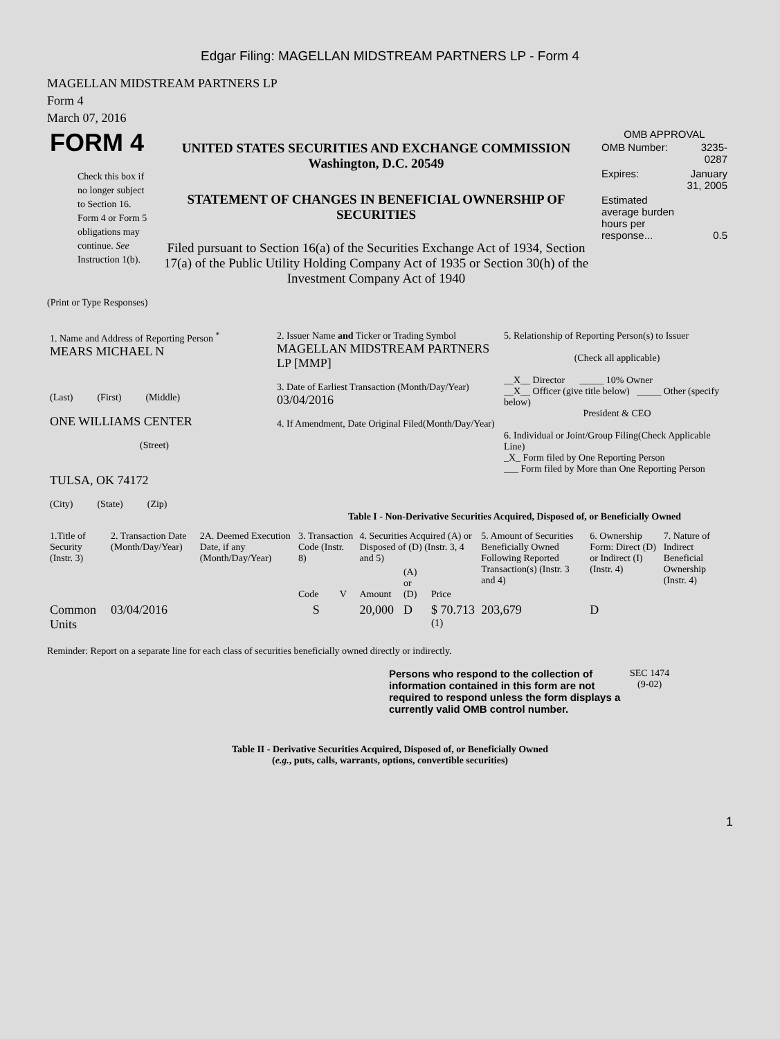Edgar Filing: MAGELLAN MIDSTREAM PARTNERS LP - Form 4
MAGELLAN MIDSTREAM PARTNERS LP
Form 4
March 07, 2016
| FORM 4 Check this box if no longer subject to Section 16. Form 4 or Form 5 obligations may continue. See Instruction 1(b). | UNITED STATES SECURITIES AND EXCHANGE COMMISSION Washington, D.C. 20549 STATEMENT OF CHANGES IN BENEFICIAL OWNERSHIP OF SECURITIES Filed pursuant to Section 16(a) of the Securities Exchange Act of 1934, Section 17(a) of the Public Utility Holding Company Act of 1935 or Section 30(h) of the Investment Company Act of 1940 | OMB APPROVAL / OMB Number: / 3235-0287 / / Expires: / January 31, 2005 / / Estimated average burden hours per response... / 0.5 / |
(Print or Type Responses)
| 1. Name and Address of Reporting Person <sup>*</sup> MEARS MICHAEL N (Last) (First) (Middle) ONE WILLIAMS CENTER (Street) TULSA, OK 74172 (City) (State) (Zip) | 2. Issuer Name and Ticker or Trading Symbol MAGELLAN MIDSTREAM PARTNERS LP [MMP] 3. Date of Earliest Transaction (Month/Day/Year) 03/04/2016 4. If Amendment, Date Original Filed(Month/Day/Year) | 5. Relationship of Reporting Person(s) to Issuer (Check all applicable) __X__ Director _____ 10% Owner __X__ Officer (give title below) _____ Other (specify below) President & CEO 6. Individual or Joint/Group Filing(Check Applicable Line) _X_ Form filed by One Reporting Person ___ Form filed by More than One Reporting Person |
Table I - Non-Derivative Securities Acquired, Disposed of, or Beneficially Owned
| 1.Title of Security (Instr. 3) | 2. Transaction Date (Month/Day/Year) | 2A. Deemed Execution Date, if any (Month/Day/Year) | 3. Transaction Code (Instr. 8) | | 4. Securities Acquired (A) or Disposed of (D) (Instr. 3, 4 and 5) | | | 5. Amount of Securities Beneficially Owned Following Reported Transaction(s) (Instr. 3 and 4) | 6. Ownership Form: Direct (D) or Indirect (I) (Instr. 4) | 7. Nature of Indirect Beneficial Ownership (Instr. 4) |
| --- | --- | --- | --- | --- | --- | --- | --- | --- | --- | --- |
| | | | Code | V | Amount | (A) or (D) | Price | | | |
| Common Units | 03/04/2016 | | S | | 20,000 | D | $ 70.713 <sup>(1)</sup> | 203,679 | D | |
Reminder: Report on a separate line for each class of securities beneficially owned directly or indirectly.
| Persons who respond to the collection of information contained in this form are not required to respond unless the form displays a currently valid OMB control number. | SEC 1474 (9-02) |
Table II - Derivative Securities Acquired, Disposed of, or Beneficially Owned
(e.g., puts, calls, warrants, options, convertible securities)
1